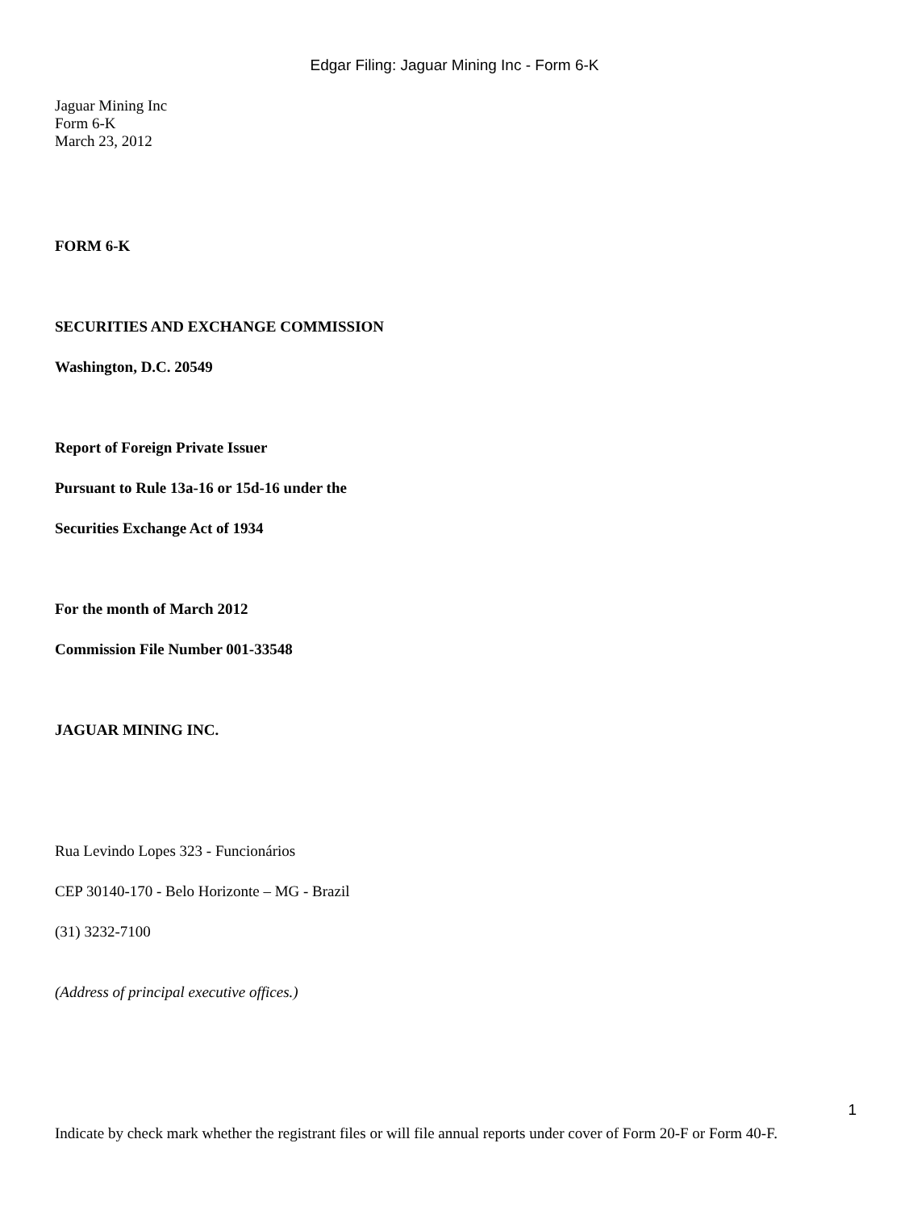Edgar Filing: Jaguar Mining Inc - Form 6-K
Jaguar Mining Inc
Form 6-K
March 23, 2012
FORM 6-K
SECURITIES AND EXCHANGE COMMISSION
Washington, D.C. 20549
Report of Foreign Private Issuer
Pursuant to Rule 13a-16 or 15d-16 under the
Securities Exchange Act of 1934
For the month of March 2012
Commission File Number 001-33548
JAGUAR MINING INC.
Rua Levindo Lopes 323 - Funcionários
CEP 30140-170 - Belo Horizonte – MG - Brazil
(31) 3232-7100
(Address of principal executive offices.)
Indicate by check mark whether the registrant files or will file annual reports under cover of Form 20-F or Form 40-F.
1